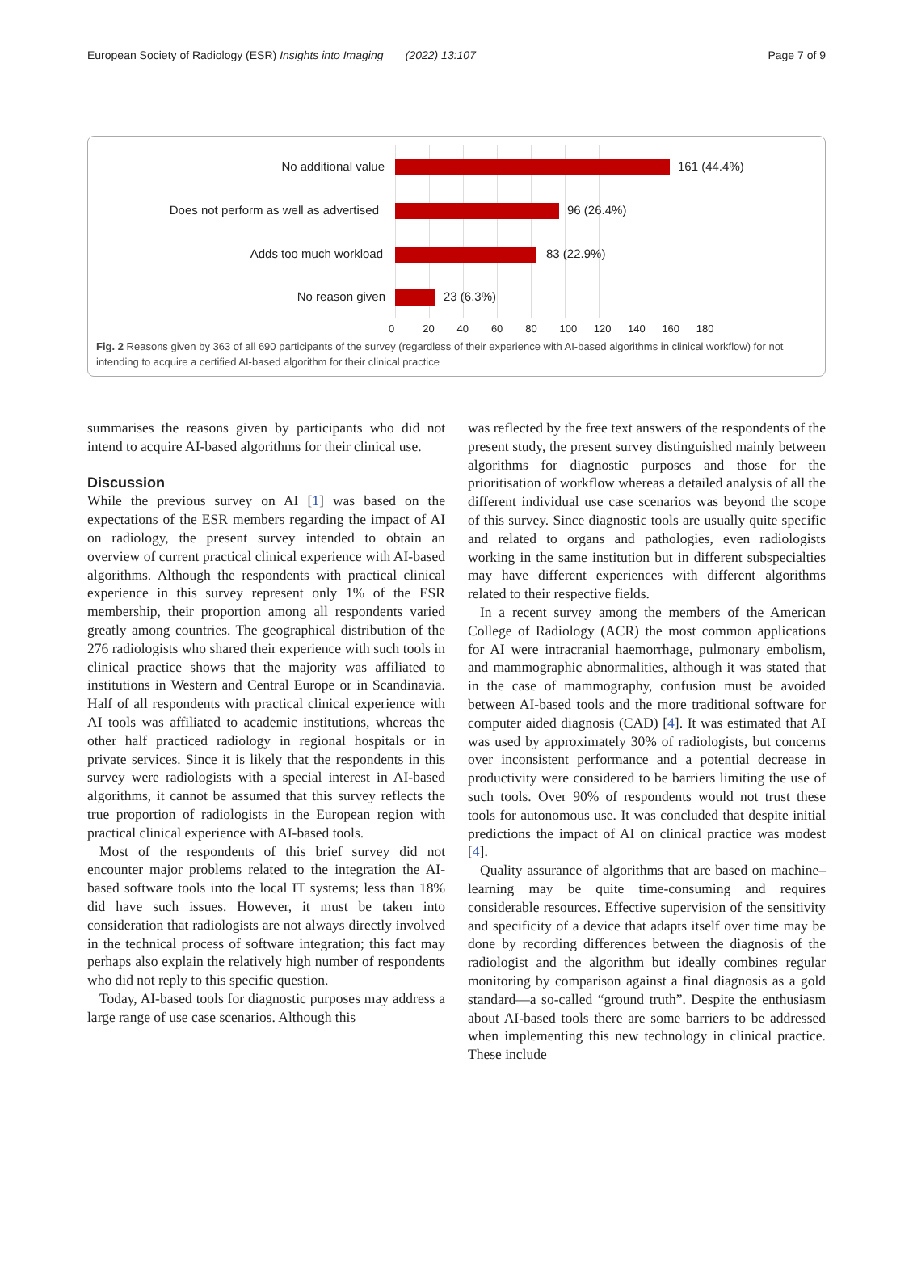European Society of Radiology (ESR) Insights into Imaging (2022) 13:107 Page 7 of 9
No additional value 161 (44.4%)
Does not perform as well as advertised 96 (26.4%)
Adds too much workload 83 (22.9%)
No reason given 23 (6.3%)
0 20 40 60 80 100 120 140 160 180
Fig. 2 Reasons given by 363 of all 690 participants of the survey (regardless of their experience with AI-based algorithms in clinical workflow) for not intending to acquire a certified AI-based algorithm for their clinical practice
summarises the reasons given by participants who did not intend to acquire AI-based algorithms for their clinical use.
Discussion
While the previous survey on AI [1] was based on the expectations of the ESR members regarding the impact of AI on radiology, the present survey intended to obtain an overview of current practical clinical experience with AI-based algorithms. Although the respondents with practical clinical experience in this survey represent only 1% of the ESR membership, their proportion among all respondents varied greatly among countries. The geographical distribution of the 276 radiologists who shared their experience with such tools in clinical practice shows that the majority was affiliated to institutions in Western and Central Europe or in Scandinavia. Half of all respondents with practical clinical experience with AI tools was affiliated to academic institutions, whereas the other half practiced radiology in regional hospitals or in private services. Since it is likely that the respondents in this survey were radiologists with a special interest in AI-based algorithms, it cannot be assumed that this survey reflects the true proportion of radiologists in the European region with practical clinical experience with AI-based tools.
Most of the respondents of this brief survey did not encounter major problems related to the integration the AI-based software tools into the local IT systems; less than 18% did have such issues. However, it must be taken into consideration that radiologists are not always directly involved in the technical process of software integration; this fact may perhaps also explain the relatively high number of respondents who did not reply to this specific question.
Today, AI-based tools for diagnostic purposes may address a large range of use case scenarios. Although this
was reflected by the free text answers of the respondents of the present study, the present survey distinguished mainly between algorithms for diagnostic purposes and those for the prioritisation of workflow whereas a detailed analysis of all the different individual use case scenarios was beyond the scope of this survey. Since diagnostic tools are usually quite specific and related to organs and pathologies, even radiologists working in the same institution but in different subspecialties may have different experiences with different algorithms related to their respective fields.
In a recent survey among the members of the American College of Radiology (ACR) the most common applications for AI were intracranial haemorrhage, pulmonary embolism, and mammographic abnormalities, although it was stated that in the case of mammography, confusion must be avoided between AI-based tools and the more traditional software for computer aided diagnosis (CAD) [4]. It was estimated that AI was used by approximately 30% of radiologists, but concerns over inconsistent performance and a potential decrease in productivity were considered to be barriers limiting the use of such tools. Over 90% of respondents would not trust these tools for autonomous use. It was concluded that despite initial predictions the impact of AI on clinical practice was modest [4].
Quality assurance of algorithms that are based on machine–learning may be quite time-consuming and requires considerable resources. Effective supervision of the sensitivity and specificity of a device that adapts itself over time may be done by recording differences between the diagnosis of the radiologist and the algorithm but ideally combines regular monitoring by comparison against a final diagnosis as a gold standard—a so-called “ground truth”. Despite the enthusiasm about AI-based tools there are some barriers to be addressed when implementing this new technology in clinical practice. These include